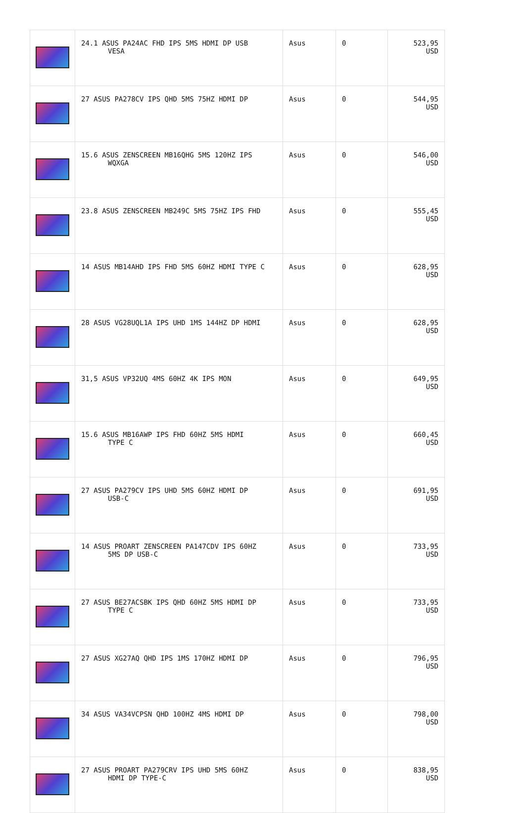| | 24.1 ASUS PA24AC FHD IPS 5MS HDMI DP USB VESA | Asus | 0 | 523,95 USD |
| | 27 ASUS PA278CV IPS QHD 5MS 75HZ HDMI DP | Asus | 0 | 544,95 USD |
| | 15.6 ASUS ZENSCREEN MB16QHG 5MS 120HZ IPS WQXGA | Asus | 0 | 546,00 USD |
| | 23.8 ASUS ZENSCREEN MB249C 5MS 75HZ IPS FHD | Asus | 0 | 555,45 USD |
| | 14 ASUS MB14AHD IPS FHD 5MS 60HZ HDMI TYPE C | Asus | 0 | 628,95 USD |
| | 28 ASUS VG28UQL1A IPS UHD 1MS 144HZ DP HDMI | Asus | 0 | 628,95 USD |
| | 31,5 ASUS VP32UQ 4MS 60HZ 4K IPS MON | Asus | 0 | 649,95 USD |
| | 15.6 ASUS MB16AWP IPS FHD 60HZ 5MS HDMI TYPE C | Asus | 0 | 660,45 USD |
| | 27 ASUS PA279CV IPS UHD 5MS 60HZ HDMI DP USB-C | Asus | 0 | 691,95 USD |
| | 14 ASUS PROART ZENSCREEN PA147CDV IPS 60HZ 5MS DP USB-C | Asus | 0 | 733,95 USD |
| | 27 ASUS BE27ACSBK IPS QHD 60HZ 5MS HDMI DP TYPE C | Asus | 0 | 733,95 USD |
| | 27 ASUS XG27AQ QHD IPS 1MS 170HZ HDMI DP | Asus | 0 | 796,95 USD |
| | 34 ASUS VA34VCPSN QHD 100HZ 4MS HDMI DP | Asus | 0 | 798,00 USD |
| | 27 ASUS PROART PA279CRV IPS UHD 5MS 60HZ HDMI DP TYPE-C | Asus | 0 | 838,95 USD |